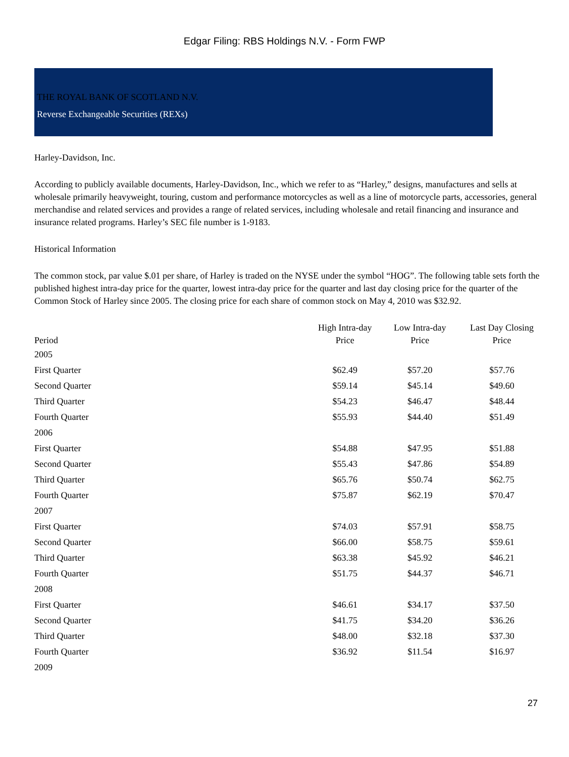Edgar Filing: RBS Holdings N.V. - Form FWP
THE ROYAL BANK OF SCOTLAND N.V.
Reverse Exchangeable Securities (REXs)
Harley-Davidson, Inc.
According to publicly available documents, Harley-Davidson, Inc., which we refer to as “Harley,” designs, manufactures and sells at wholesale primarily heavyweight, touring, custom and performance motorcycles as well as a line of motorcycle parts, accessories, general merchandise and related services and provides a range of related services, including wholesale and retail financing and insurance and insurance related programs. Harley’s SEC file number is 1-9183.
Historical Information
The common stock, par value $.01 per share, of Harley is traded on the NYSE under the symbol “HOG”. The following table sets forth the published highest intra-day price for the quarter, lowest intra-day price for the quarter and last day closing price for the quarter of the Common Stock of Harley since 2005. The closing price for each share of common stock on May 4, 2010 was $32.92.
| Period | High Intra-day Price | Low Intra-day Price | Last Day Closing Price |
| --- | --- | --- | --- |
| 2005 | | | |
| First Quarter | $62.49 | $57.20 | $57.76 |
| Second Quarter | $59.14 | $45.14 | $49.60 |
| Third Quarter | $54.23 | $46.47 | $48.44 |
| Fourth Quarter | $55.93 | $44.40 | $51.49 |
| 2006 | | | |
| First Quarter | $54.88 | $47.95 | $51.88 |
| Second Quarter | $55.43 | $47.86 | $54.89 |
| Third Quarter | $65.76 | $50.74 | $62.75 |
| Fourth Quarter | $75.87 | $62.19 | $70.47 |
| 2007 | | | |
| First Quarter | $74.03 | $57.91 | $58.75 |
| Second Quarter | $66.00 | $58.75 | $59.61 |
| Third Quarter | $63.38 | $45.92 | $46.21 |
| Fourth Quarter | $51.75 | $44.37 | $46.71 |
| 2008 | | | |
| First Quarter | $46.61 | $34.17 | $37.50 |
| Second Quarter | $41.75 | $34.20 | $36.26 |
| Third Quarter | $48.00 | $32.18 | $37.30 |
| Fourth Quarter | $36.92 | $11.54 | $16.97 |
| 2009 | | | |
27